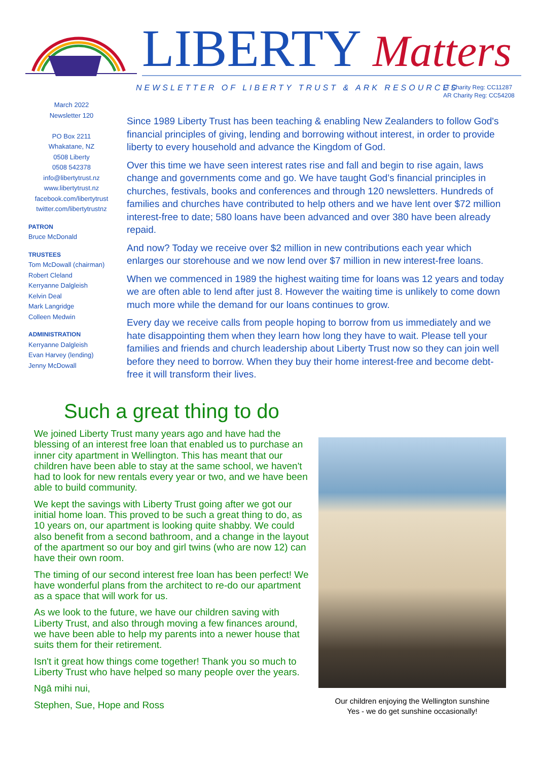LIBERTY Matters
NEWSLETTER OF LIBERTY TRUST & ARK RESOURCES
LT Charity Reg: CC11287
AR Charity Reg: CC54208
March 2022
Newsletter 120
PO Box 2211
Whakatane, NZ
0508 Liberty
0508 542378
info@libertytrust.nz
www.libertytrust.nz
facebook.com/libertytrust
twitter.com/libertytrustnz
PATRON
Bruce McDonald
TRUSTEES
Tom McDowall (chairman)
Robert Cleland
Kerryanne Dalgleish
Kelvin Deal
Mark Langridge
Colleen Medwin
ADMINISTRATION
Kerryanne Dalgleish
Evan Harvey (lending)
Jenny McDowall
Since 1989 Liberty Trust has been teaching & enabling New Zealanders to follow God's financial principles of giving, lending and borrowing without interest, in order to provide liberty to every household and advance the Kingdom of God.
Over this time we have seen interest rates rise and fall and begin to rise again, laws change and governments come and go. We have taught God’s financial principles in churches, festivals, books and conferences and through 120 newsletters. Hundreds of families and churches have contributed to help others and we have lent over $72 million interest-free to date; 580 loans have been advanced and over 380 have been already repaid.
And now? Today we receive over $2 million in new contributions each year which enlarges our storehouse and we now lend over $7 million in new interest-free loans.
When we commenced in 1989 the highest waiting time for loans was 12 years and today we are often able to lend after just 8. However the waiting time is unlikely to come down much more while the demand for our loans continues to grow.
Every day we receive calls from people hoping to borrow from us immediately and we hate disappointing them when they learn how long they have to wait. Please tell your families and friends and church leadership about Liberty Trust now so they can join well before they need to borrow. When they buy their home interest-free and become debt-free it will transform their lives.
Such a great thing to do
We joined Liberty Trust many years ago and have had the blessing of an interest free loan that enabled us to purchase an inner city apartment in Wellington. This has meant that our children have been able to stay at the same school, we haven't had to look for new rentals every year or two, and we have been able to build community.
We kept the savings with Liberty Trust going after we got our initial home loan. This proved to be such a great thing to do, as 10 years on, our apartment is looking quite shabby. We could also benefit from a second bathroom, and a change in the layout of the apartment so our boy and girl twins (who are now 12) can have their own room.
The timing of our second interest free loan has been perfect! We have wonderful plans from the architect to re-do our apartment as a space that will work for us.
As we look to the future, we have our children saving with Liberty Trust, and also through moving a few finances around, we have been able to help my parents into a newer house that suits them for their retirement.
Isn't it great how things come together! Thank you so much to Liberty Trust who have helped so many people over the years.
Ngā mihi nui,
Stephen, Sue, Hope and Ross
Our children enjoying the Wellington sunshine
Yes - we do get sunshine occasionally!